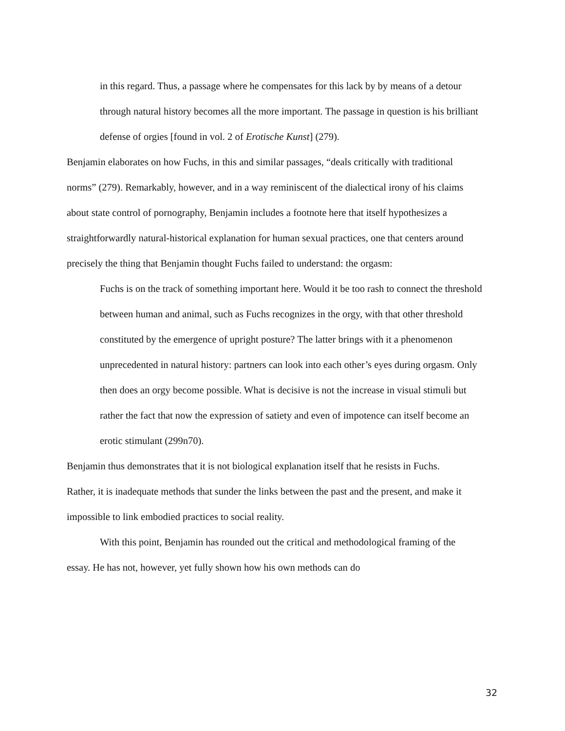in this regard. Thus, a passage where he compensates for this lack by by means of a detour through natural history becomes all the more important. The passage in question is his brilliant defense of orgies [found in vol. 2 of Erotische Kunst] (279).
Benjamin elaborates on how Fuchs, in this and similar passages, “deals critically with traditional norms” (279). Remarkably, however, and in a way reminiscent of the dialectical irony of his claims about state control of pornography, Benjamin includes a footnote here that itself hypothesizes a straightforwardly natural-historical explanation for human sexual practices, one that centers around precisely the thing that Benjamin thought Fuchs failed to understand: the orgasm:
Fuchs is on the track of something important here. Would it be too rash to connect the threshold between human and animal, such as Fuchs recognizes in the orgy, with that other threshold constituted by the emergence of upright posture? The latter brings with it a phenomenon unprecedented in natural history: partners can look into each other’s eyes during orgasm. Only then does an orgy become possible. What is decisive is not the increase in visual stimuli but rather the fact that now the expression of satiety and even of impotence can itself become an erotic stimulant (299n70).
Benjamin thus demonstrates that it is not biological explanation itself that he resists in Fuchs. Rather, it is inadequate methods that sunder the links between the past and the present, and make it impossible to link embodied practices to social reality.
With this point, Benjamin has rounded out the critical and methodological framing of the essay. He has not, however, yet fully shown how his own methods can do
32